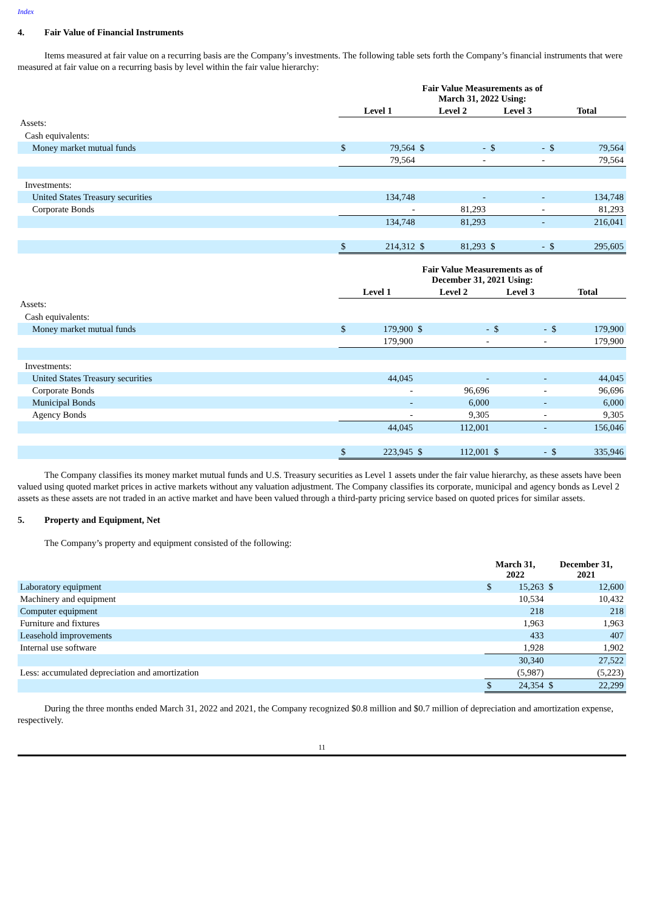Index
4. Fair Value of Financial Instruments
Items measured at fair value on a recurring basis are the Company’s investments. The following table sets forth the Company’s financial instruments that were measured at fair value on a recurring basis by level within the fair value hierarchy:
| | Fair Value Measurements as of March 31, 2022 Using: | | | | | | | |
| | Level 1 | | Level 2 | | Level 3 | | Total | |
| Assets: | | | | | | | | |
| Cash equivalents: | | | | | | | | |
| Money market mutual funds | $ | 79,564 | $ | - | $ | - | $ | 79,564 |
| | 79,564 | | - | | - | | 79,564 | |
| Investments: | | | | | | | | |
| United States Treasury securities | 134,748 | | - | | - | | 134,748 | |
| Corporate Bonds | - | | 81,293 | | - | | 81,293 | |
| | 134,748 | | 81,293 | | - | | 216,041 | |
| | $ | 214,312 | $ | 81,293 | $ | - | $ | 295,605 |
| | Fair Value Measurements as of December 31, 2021 Using: | | | | | | | |
| | Level 1 | | Level 2 | | Level 3 | | Total | |
| Assets: | | | | | | | | |
| Cash equivalents: | | | | | | | | |
| Money market mutual funds | $ | 179,900 | $ | - | $ | - | $ | 179,900 |
| | 179,900 | | - | | - | | 179,900 | |
| Investments: | | | | | | | | |
| United States Treasury securities | 44,045 | | - | | - | | 44,045 | |
| Corporate Bonds | - | | 96,696 | | - | | 96,696 | |
| Municipal Bonds | - | | 6,000 | | - | | 6,000 | |
| Agency Bonds | - | | 9,305 | | - | | 9,305 | |
| | 44,045 | | 112,001 | | - | | 156,046 | |
| | $ | 223,945 | $ | 112,001 | $ | - | $ | 335,946 |
The Company classifies its money market mutual funds and U.S. Treasury securities as Level 1 assets under the fair value hierarchy, as these assets have been valued using quoted market prices in active markets without any valuation adjustment. The Company classifies its corporate, municipal and agency bonds as Level 2 assets as these assets are not traded in an active market and have been valued through a third-party pricing service based on quoted prices for similar assets.
5. Property and Equipment, Net
The Company’s property and equipment consisted of the following:
| | March 31, 2022 | | December 31, 2021 | |
| Laboratory equipment | $ | 15,263 | $ | 12,600 |
| Machinery and equipment | 10,534 | | 10,432 | |
| Computer equipment | 218 | | 218 | |
| Furniture and fixtures | 1,963 | | 1,963 | |
| Leasehold improvements | 433 | | 407 | |
| Internal use software | 1,928 | | 1,902 | |
| | 30,340 | | 27,522 | |
| Less: accumulated depreciation and amortization | (5,987) | | (5,223) | |
| | $ | 24,354 | $ | 22,299 |
During the three months ended March 31, 2022 and 2021, the Company recognized $0.8 million and $0.7 million of depreciation and amortization expense, respectively.
11